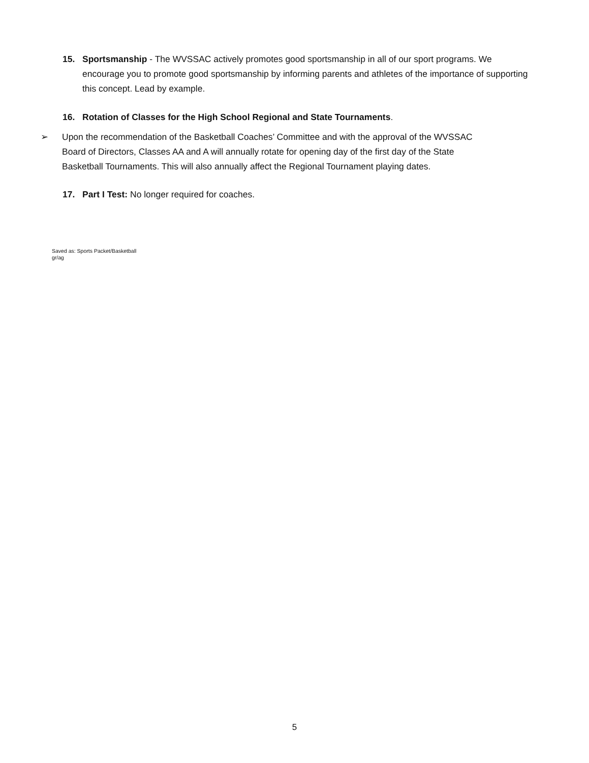15.
Sportsmanship - The WVSSAC actively promotes good sportsmanship in all of our sport programs. We encourage you to promote good sportsmanship by informing parents and athletes of the importance of supporting this concept. Lead by example.
16.
Rotation of Classes for the High School Regional and State Tournaments.
➢ Upon the recommendation of the Basketball Coaches’ Committee and with the approval of the WVSSAC Board of Directors, Classes AA and A will annually rotate for opening day of the first day of the State Basketball Tournaments. This will also annually affect the Regional Tournament playing dates.
17.
Part I Test: No longer required for coaches.
Saved as: Sports Packet/Basketball
gr/ag
5